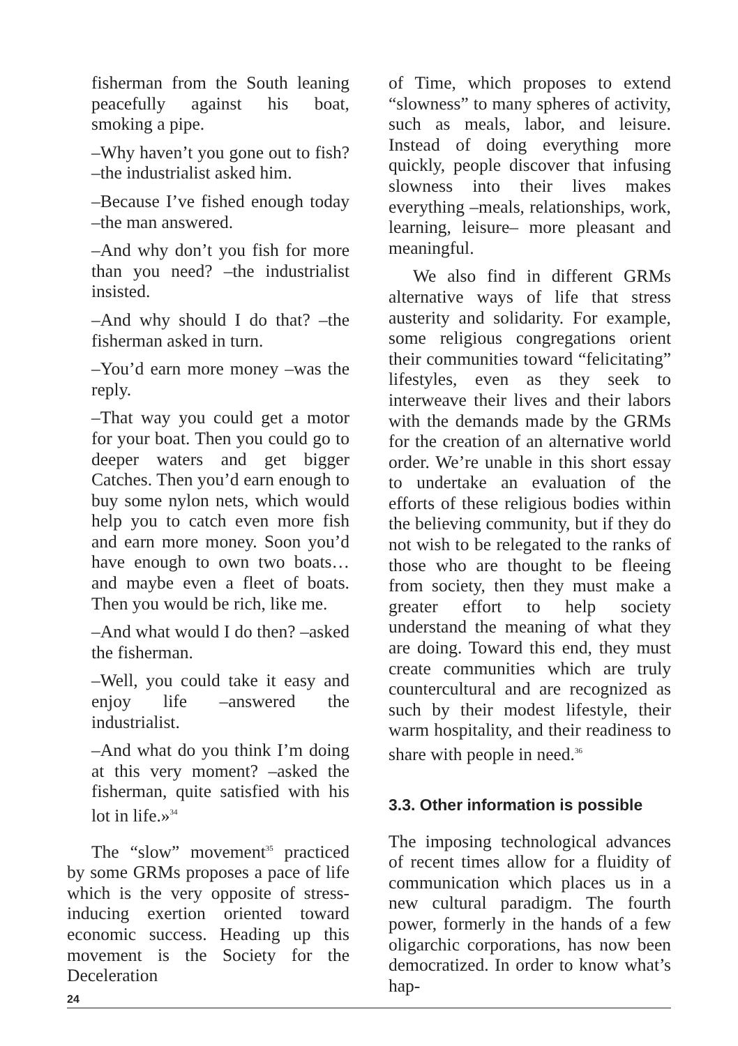fisherman from the South leaning peacefully against his boat, smoking a pipe.
–Why haven’t you gone out to fish? –the industrialist asked him.
–Because I’ve fished enough today –the man answered.
–And why don’t you fish for more than you need? –the industrialist insisted.
–And why should I do that? –the fisherman asked in turn.
–You’d earn more money –was the reply.
–That way you could get a motor for your boat. Then you could go to deeper waters and get bigger Catches. Then you’d earn enough to buy some nylon nets, which would help you to catch even more fish and earn more money. Soon you’d have enough to own two boats… and maybe even a fleet of boats. Then you would be rich, like me.
–And what would I do then? –asked the fisherman.
–Well, you could take it easy and enjoy life –answered the industrialist.
–And what do you think I’m doing at this very moment? –asked the fisherman, quite satisfied with his lot in life.»<sup>34</sup>
The “slow” movement<sup>35</sup> practiced by some GRMs proposes a pace of life which is the very opposite of stress-inducing exertion oriented toward economic success. Heading up this movement is the Society for the Deceleration
of Time, which proposes to extend “slowness” to many spheres of activity, such as meals, labor, and leisure. Instead of doing everything more quickly, people discover that infusing slowness into their lives makes everything –meals, relationships, work, learning, leisure– more pleasant and meaningful.
We also find in different GRMs alternative ways of life that stress austerity and solidarity. For example, some religious congregations orient their communities toward “felicitating” lifestyles, even as they seek to interweave their lives and their labors with the demands made by the GRMs for the creation of an alternative world order. We’re unable in this short essay to undertake an evaluation of the efforts of these religious bodies within the believing community, but if they do not wish to be relegated to the ranks of those who are thought to be fleeing from society, then they must make a greater effort to help society understand the meaning of what they are doing. Toward this end, they must create communities which are truly countercultural and are recognized as such by their modest lifestyle, their warm hospitality, and their readiness to share with people in need.<sup>36</sup>
3.3. Other information is possible
The imposing technological advances of recent times allow for a fluidity of communication which places us in a new cultural paradigm. The fourth power, formerly in the hands of a few oligarchic corporations, has now been democratized. In order to know what’s hap-
24